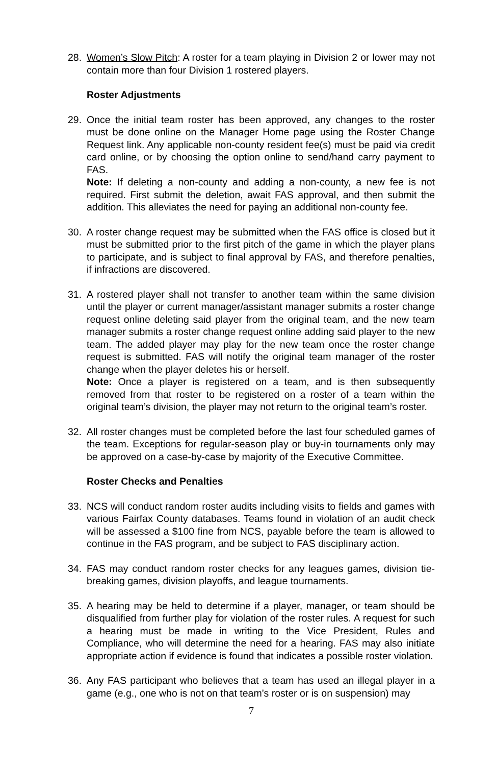28. Women’s Slow Pitch: A roster for a team playing in Division 2 or lower may not contain more than four Division 1 rostered players.
Roster Adjustments
29. Once the initial team roster has been approved, any changes to the roster must be done online on the Manager Home page using the Roster Change Request link. Any applicable non-county resident fee(s) must be paid via credit card online, or by choosing the option online to send/hand carry payment to FAS.
Note: If deleting a non-county and adding a non-county, a new fee is not required. First submit the deletion, await FAS approval, and then submit the addition. This alleviates the need for paying an additional non-county fee.
30. A roster change request may be submitted when the FAS office is closed but it must be submitted prior to the first pitch of the game in which the player plans to participate, and is subject to final approval by FAS, and therefore penalties, if infractions are discovered.
31. A rostered player shall not transfer to another team within the same division until the player or current manager/assistant manager submits a roster change request online deleting said player from the original team, and the new team manager submits a roster change request online adding said player to the new team. The added player may play for the new team once the roster change request is submitted. FAS will notify the original team manager of the roster change when the player deletes his or herself.
Note: Once a player is registered on a team, and is then subsequently removed from that roster to be registered on a roster of a team within the original team’s division, the player may not return to the original team’s roster.
32. All roster changes must be completed before the last four scheduled games of the team. Exceptions for regular-season play or buy-in tournaments only may be approved on a case-by-case by majority of the Executive Committee.
Roster Checks and Penalties
33. NCS will conduct random roster audits including visits to fields and games with various Fairfax County databases. Teams found in violation of an audit check will be assessed a $100 fine from NCS, payable before the team is allowed to continue in the FAS program, and be subject to FAS disciplinary action.
34. FAS may conduct random roster checks for any leagues games, division tie-breaking games, division playoffs, and league tournaments.
35. A hearing may be held to determine if a player, manager, or team should be disqualified from further play for violation of the roster rules. A request for such a hearing must be made in writing to the Vice President, Rules and Compliance, who will determine the need for a hearing. FAS may also initiate appropriate action if evidence is found that indicates a possible roster violation.
36. Any FAS participant who believes that a team has used an illegal player in a game (e.g., one who is not on that team’s roster or is on suspension) may
7